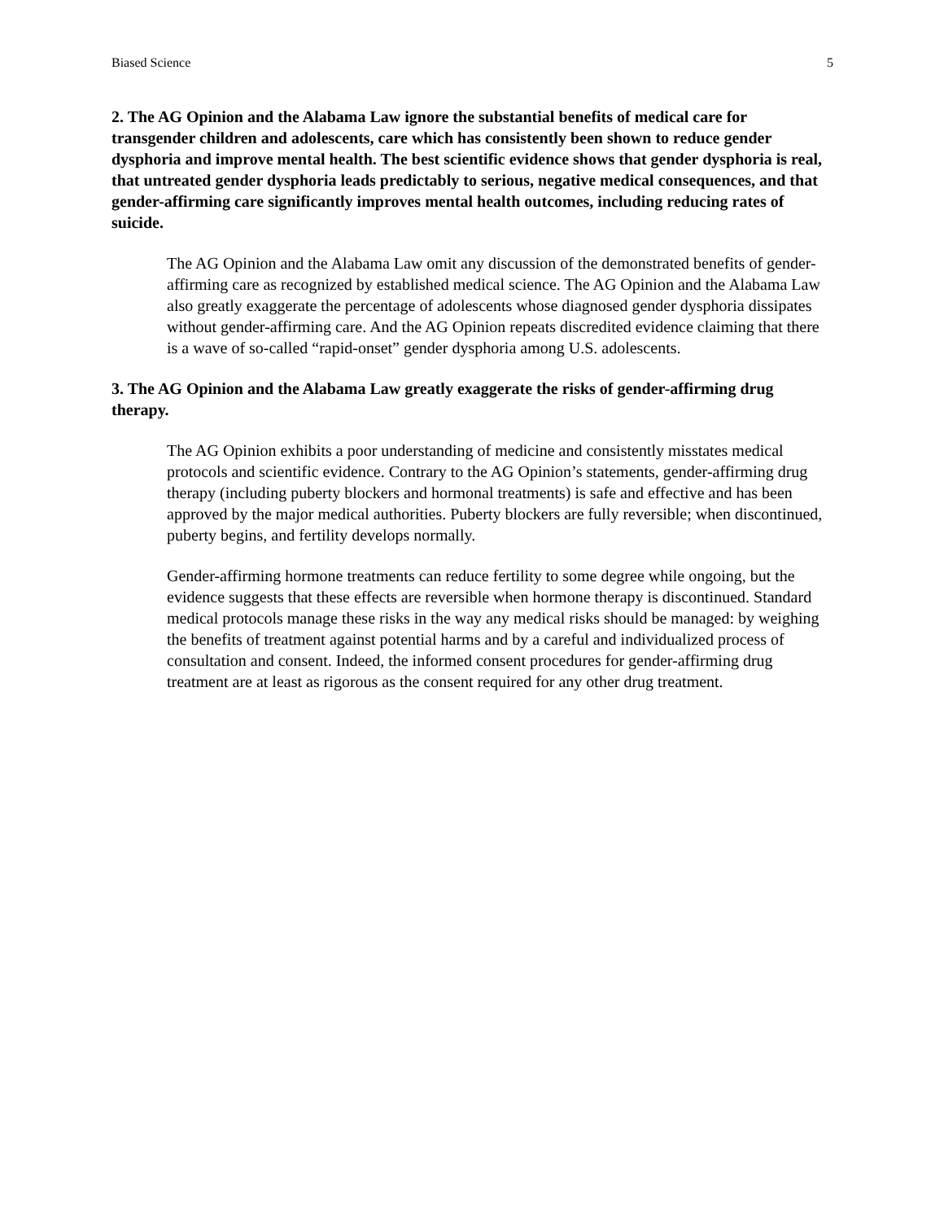Biased Science 5
2. The AG Opinion and the Alabama Law ignore the substantial benefits of medical care for transgender children and adolescents, care which has consistently been shown to reduce gender dysphoria and improve mental health. The best scientific evidence shows that gender dysphoria is real, that untreated gender dysphoria leads predictably to serious, negative medical consequences, and that gender-affirming care significantly improves mental health outcomes, including reducing rates of suicide.
The AG Opinion and the Alabama Law omit any discussion of the demonstrated benefits of gender-affirming care as recognized by established medical science. The AG Opinion and the Alabama Law also greatly exaggerate the percentage of adolescents whose diagnosed gender dysphoria dissipates without gender-affirming care. And the AG Opinion repeats discredited evidence claiming that there is a wave of so-called “rapid-onset” gender dysphoria among U.S. adolescents.
3. The AG Opinion and the Alabama Law greatly exaggerate the risks of gender-affirming drug therapy.
The AG Opinion exhibits a poor understanding of medicine and consistently misstates medical protocols and scientific evidence. Contrary to the AG Opinion’s statements, gender-affirming drug therapy (including puberty blockers and hormonal treatments) is safe and effective and has been approved by the major medical authorities. Puberty blockers are fully reversible; when discontinued, puberty begins, and fertility develops normally.
Gender-affirming hormone treatments can reduce fertility to some degree while ongoing, but the evidence suggests that these effects are reversible when hormone therapy is discontinued. Standard medical protocols manage these risks in the way any medical risks should be managed: by weighing the benefits of treatment against potential harms and by a careful and individualized process of consultation and consent. Indeed, the informed consent procedures for gender-affirming drug treatment are at least as rigorous as the consent required for any other drug treatment.